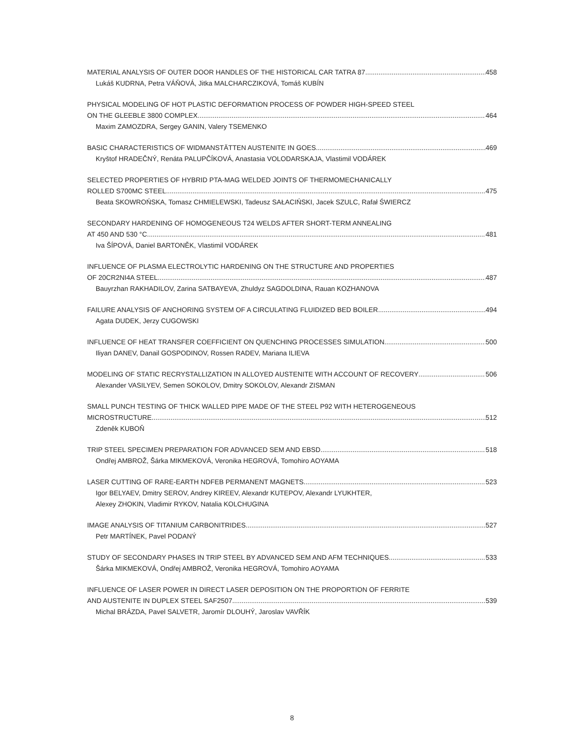MATERIAL ANALYSIS OF OUTER DOOR HANDLES OF THE HISTORICAL CAR TATRA 87 458
Lukáš KUDRNA, Petra VÁŇOVÁ, Jitka MALCHARCZIKOVÁ, Tomáš KUBÍN
PHYSICAL MODELING OF HOT PLASTIC DEFORMATION PROCESS OF POWDER HIGH-SPEED STEEL
ON THE GLEEBLE 3800 COMPLEX 464
Maxim ZAMOZDRA, Sergey GANIN, Valery TSEMENKO
BASIC CHARACTERISTICS OF WIDMANSTÄTTEN AUSTENITE IN GOES 469
Kryštof HRADEČNÝ, Renáta PALUPČÍKOVÁ, Anastasia VOLODARSKAJA, Vlastimil VODÁREK
SELECTED PROPERTIES OF HYBRID PTA-MAG WELDED JOINTS OF THERMOMECHANICALLY
ROLLED S700MC STEEL 475
Beata SKOWROŃSKA, Tomasz CHMIELEWSKI, Tadeusz SAŁACIŃSKI, Jacek SZULC, Rafał ŚWIERCZ
SECONDARY HARDENING OF HOMOGENEOUS T24 WELDS AFTER SHORT-TERM ANNEALING
AT 450 AND 530 °C 481
Iva ŠÍPOVÁ, Daniel BARTONĚK, Vlastimil VODÁREK
INFLUENCE OF PLASMA ELECTROLYTIC HARDENING ON THE STRUCTURE AND PROPERTIES
OF 20CR2NI4A STEEL 487
Bauyrzhan RAKHADILOV, Zarina SATBAYEVA, Zhuldyz SAGDOLDINA, Rauan KOZHANOVA
FAILURE ANALYSIS OF ANCHORING SYSTEM OF A CIRCULATING FLUIDIZED BED BOILER 494
Agata DUDEK, Jerzy CUGOWSKI
INFLUENCE OF HEAT TRANSFER COEFFICIENT ON QUENCHING PROCESSES SIMULATION 500
Iliyan DANEV, Danail GOSPODINOV, Rossen RADEV, Mariana ILIEVA
MODELING OF STATIC RECRYSTALLIZATION IN ALLOYED AUSTENITE WITH ACCOUNT OF RECOVERY 506
Alexander VASILYEV, Semen SOKOLOV, Dmitry SOKOLOV, Alexandr ZISMAN
SMALL PUNCH TESTING OF THICK WALLED PIPE MADE OF THE STEEL P92 WITH HETEROGENEOUS
MICROSTRUCTURE 512
Zdeněk KUBOŇ
TRIP STEEL SPECIMEN PREPARATION FOR ADVANCED SEM AND EBSD 518
Ondřej AMBROŽ, Šárka MIKMEKOVÁ, Veronika HEGROVÁ, Tomohiro AOYAMA
LASER CUTTING OF RARE-EARTH NDFEB PERMANENT MAGNETS 523
Igor BELYAEV, Dmitry SEROV, Andrey KIREEV, Alexandr KUTEPOV, Alexandr LYUKHTER,
Alexey ZHOKIN, Vladimir RYKOV, Natalia KOLCHUGINA
IMAGE ANALYSIS OF TITANIUM CARBONITRIDES 527
Petr MARTÍNEK, Pavel PODANÝ
STUDY OF SECONDARY PHASES IN TRIP STEEL BY ADVANCED SEM AND AFM TECHNIQUES 533
Šárka MIKMEKOVÁ, Ondřej AMBROŽ, Veronika HEGROVÁ, Tomohiro AOYAMA
INFLUENCE OF LASER POWER IN DIRECT LASER DEPOSITION ON THE PROPORTION OF FERRITE
AND AUSTENITE IN DUPLEX STEEL SAF2507 539
Michal BRÁZDA, Pavel SALVETR, Jaromír DLOUHÝ, Jaroslav VAVŘÍK
8